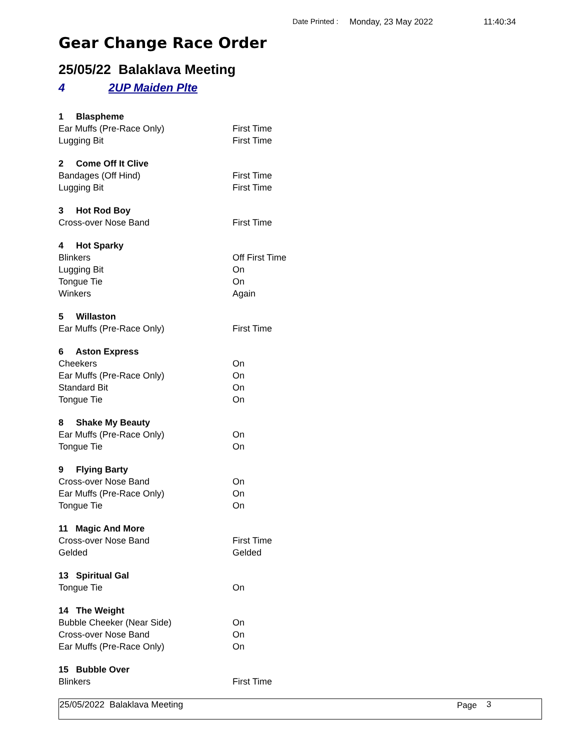Date Printed : Monday, 23 May 2022 11:40:34
Gear Change Race Order
25/05/22 Balaklava Meeting
4 2UP Maiden Plte
| 1 Blaspheme | |
| Ear Muffs (Pre-Race Only) | First Time |
| Lugging Bit | First Time |
| 2 Come Off It Clive | |
| Bandages (Off Hind) | First Time |
| Lugging Bit | First Time |
| 3 Hot Rod Boy | |
| Cross-over Nose Band | First Time |
| 4 Hot Sparky | |
| Blinkers | Off First Time |
| Lugging Bit | On |
| Tongue Tie | On |
| Winkers | Again |
| 5 Willaston | |
| Ear Muffs (Pre-Race Only) | First Time |
| 6 Aston Express | |
| Cheekers | On |
| Ear Muffs (Pre-Race Only) | On |
| Standard Bit | On |
| Tongue Tie | On |
| 8 Shake My Beauty | |
| Ear Muffs (Pre-Race Only) | On |
| Tongue Tie | On |
| 9 Flying Barty | |
| Cross-over Nose Band | On |
| Ear Muffs (Pre-Race Only) | On |
| Tongue Tie | On |
| 11 Magic And More | |
| Cross-over Nose Band | First Time |
| Gelded | Gelded |
| 13 Spiritual Gal | |
| Tongue Tie | On |
| 14 The Weight | |
| Bubble Cheeker (Near Side) | On |
| Cross-over Nose Band | On |
| Ear Muffs (Pre-Race Only) | On |
| 15 Bubble Over | |
| Blinkers | First Time |
25/05/2022 Balaklava Meeting Page 3